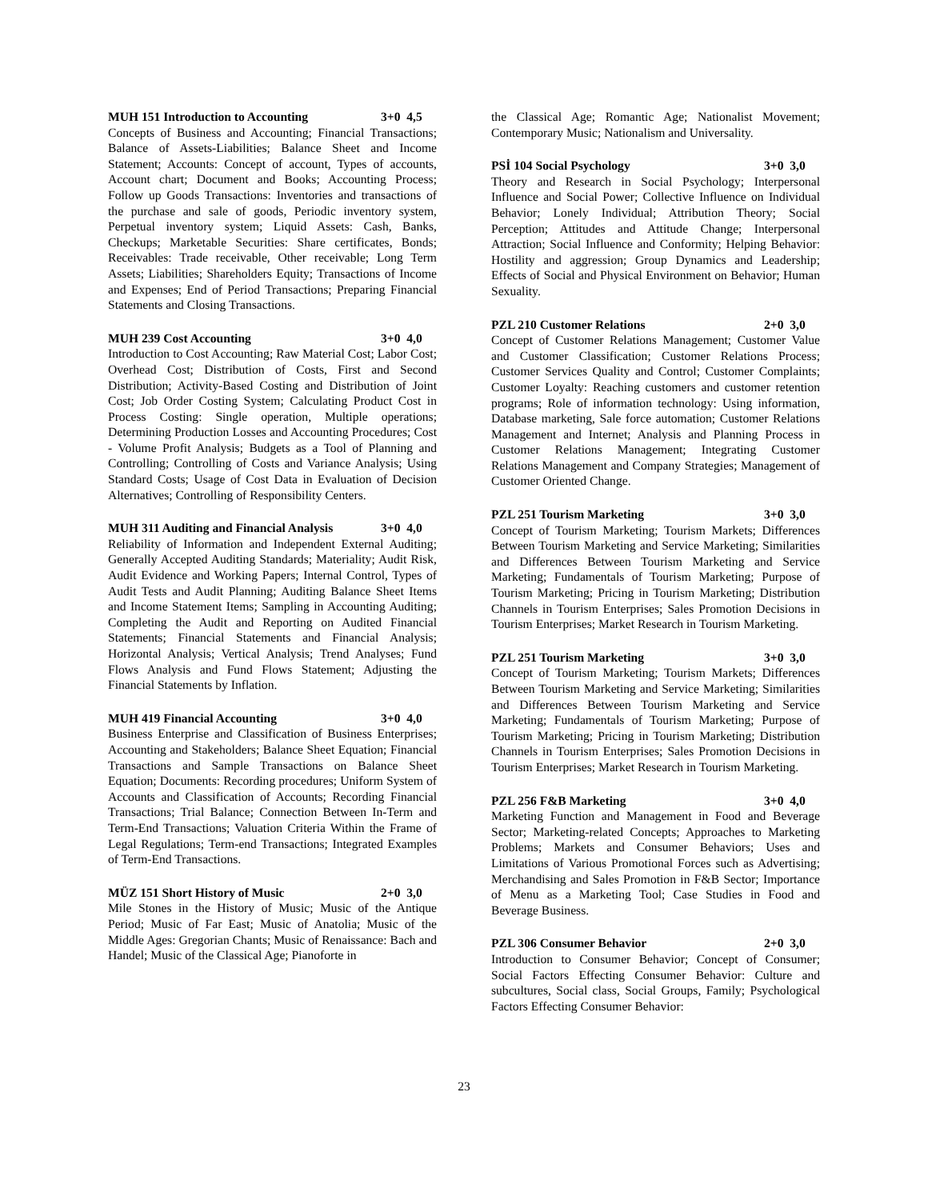MUH 151 Introduction to Accounting 3+0 4,5
Concepts of Business and Accounting; Financial Transactions; Balance of Assets-Liabilities; Balance Sheet and Income Statement; Accounts: Concept of account, Types of accounts, Account chart; Document and Books; Accounting Process; Follow up Goods Transactions: Inventories and transactions of the purchase and sale of goods, Periodic inventory system, Perpetual inventory system; Liquid Assets: Cash, Banks, Checkups; Marketable Securities: Share certificates, Bonds; Receivables: Trade receivable, Other receivable; Long Term Assets; Liabilities; Shareholders Equity; Transactions of Income and Expenses; End of Period Transactions; Preparing Financial Statements and Closing Transactions.
MUH 239 Cost Accounting 3+0 4,0
Introduction to Cost Accounting; Raw Material Cost; Labor Cost; Overhead Cost; Distribution of Costs, First and Second Distribution; Activity-Based Costing and Distribution of Joint Cost; Job Order Costing System; Calculating Product Cost in Process Costing: Single operation, Multiple operations; Determining Production Losses and Accounting Procedures; Cost - Volume Profit Analysis; Budgets as a Tool of Planning and Controlling; Controlling of Costs and Variance Analysis; Using Standard Costs; Usage of Cost Data in Evaluation of Decision Alternatives; Controlling of Responsibility Centers.
MUH 311 Auditing and Financial Analysis 3+0 4,0
Reliability of Information and Independent External Auditing; Generally Accepted Auditing Standards; Materiality; Audit Risk, Audit Evidence and Working Papers; Internal Control, Types of Audit Tests and Audit Planning; Auditing Balance Sheet Items and Income Statement Items; Sampling in Accounting Auditing; Completing the Audit and Reporting on Audited Financial Statements; Financial Statements and Financial Analysis; Horizontal Analysis; Vertical Analysis; Trend Analyses; Fund Flows Analysis and Fund Flows Statement; Adjusting the Financial Statements by Inflation.
MUH 419 Financial Accounting 3+0 4,0
Business Enterprise and Classification of Business Enterprises; Accounting and Stakeholders; Balance Sheet Equation; Financial Transactions and Sample Transactions on Balance Sheet Equation; Documents: Recording procedures; Uniform System of Accounts and Classification of Accounts; Recording Financial Transactions; Trial Balance; Connection Between In-Term and Term-End Transactions; Valuation Criteria Within the Frame of Legal Regulations; Term-end Transactions; Integrated Examples of Term-End Transactions.
MÜZ 151 Short History of Music 2+0 3,0
Mile Stones in the History of Music; Music of the Antique Period; Music of Far East; Music of Anatolia; Music of the Middle Ages: Gregorian Chants; Music of Renaissance: Bach and Handel; Music of the Classical Age; Pianoforte in
the Classical Age; Romantic Age; Nationalist Movement; Contemporary Music; Nationalism and Universality.
PSİ 104 Social Psychology 3+0 3,0
Theory and Research in Social Psychology; Interpersonal Influence and Social Power; Collective Influence on Individual Behavior; Lonely Individual; Attribution Theory; Social Perception; Attitudes and Attitude Change; Interpersonal Attraction; Social Influence and Conformity; Helping Behavior: Hostility and aggression; Group Dynamics and Leadership; Effects of Social and Physical Environment on Behavior; Human Sexuality.
PZL 210 Customer Relations 2+0 3,0
Concept of Customer Relations Management; Customer Value and Customer Classification; Customer Relations Process; Customer Services Quality and Control; Customer Complaints; Customer Loyalty: Reaching customers and customer retention programs; Role of information technology: Using information, Database marketing, Sale force automation; Customer Relations Management and Internet; Analysis and Planning Process in Customer Relations Management; Integrating Customer Relations Management and Company Strategies; Management of Customer Oriented Change.
PZL 251 Tourism Marketing 3+0 3,0
Concept of Tourism Marketing; Tourism Markets; Differences Between Tourism Marketing and Service Marketing; Similarities and Differences Between Tourism Marketing and Service Marketing; Fundamentals of Tourism Marketing; Purpose of Tourism Marketing; Pricing in Tourism Marketing; Distribution Channels in Tourism Enterprises; Sales Promotion Decisions in Tourism Enterprises; Market Research in Tourism Marketing.
PZL 251 Tourism Marketing 3+0 3,0
Concept of Tourism Marketing; Tourism Markets; Differences Between Tourism Marketing and Service Marketing; Similarities and Differences Between Tourism Marketing and Service Marketing; Fundamentals of Tourism Marketing; Purpose of Tourism Marketing; Pricing in Tourism Marketing; Distribution Channels in Tourism Enterprises; Sales Promotion Decisions in Tourism Enterprises; Market Research in Tourism Marketing.
PZL 256 F&B Marketing 3+0 4,0
Marketing Function and Management in Food and Beverage Sector; Marketing-related Concepts; Approaches to Marketing Problems; Markets and Consumer Behaviors; Uses and Limitations of Various Promotional Forces such as Advertising; Merchandising and Sales Promotion in F&B Sector; Importance of Menu as a Marketing Tool; Case Studies in Food and Beverage Business.
PZL 306 Consumer Behavior 2+0 3,0
Introduction to Consumer Behavior; Concept of Consumer; Social Factors Effecting Consumer Behavior: Culture and subcultures, Social class, Social Groups, Family; Psychological Factors Effecting Consumer Behavior:
23